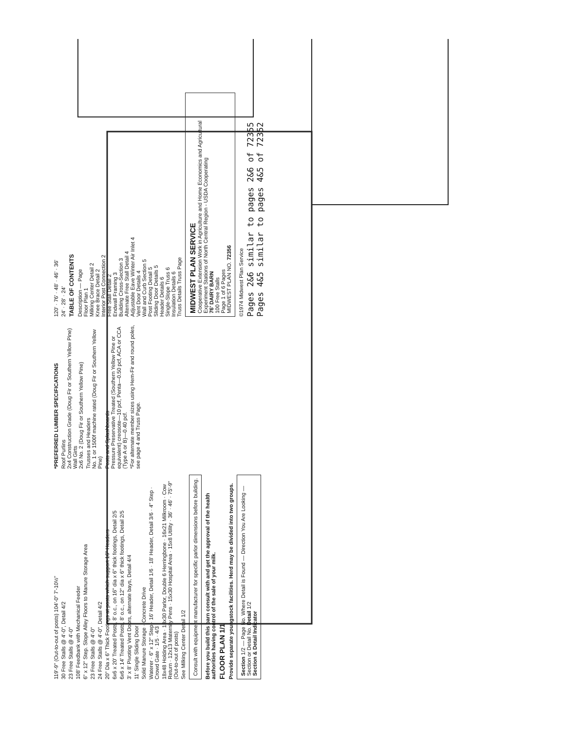119'-9" (Out-to-out of posts) 104'-0" 7'-10½"
30 Free Stalls @ 4'-0", Detail 4/2
23 Free Stalls @ 4'-0"
108' Feedbank with Mechanical Feeder
6" x 12" Step. Slope Alley Floors to Manure Storage Area
23 Free Stalls @ 4'-0"
24 Free Stalls @ 4'-0", Detail 4/2
20" Dia x 6" Thick Footings at posts which support 16" Headers
6x6 x 20' Treated Posts, 8' o.c., on 16" dia x 6" thick footings, Detail 2/5
6x6 x 14' Treated Posts, 8' o.c., on 12" dia x 6" thick footings, Detail 2/5
3' x 8' Pivoting Vent Doors, alternate bays, Detail 4/4
11' Single Sliding Door
Solid Manure Storage · Concrete Drive
Waterer · 6" x 12" Step · 16' Header, Detail 1/6 · 18' Header, Detail 3/6 · 4" Step · Crowd Gate · 1/5 · 4/3
18x48 Holding Area · 18x30 Parlor, Double 6 Herringbone · 16x21 Milkroom · Cow Return · 12x13 Maternity Pens · 15x30 Hospital Area · 15x8 Utility · 36' · 46' · 75'-9" (Out-to-out of posts)
See Milking Center Detail 1/2
Consult with equipment manufacturer for specific parlor dimensions before building.
Before you build this barn consult with and get the approval of the health authorities having control of the sale of your milk.
FLOOR PLAN 1/1
Provide separate youngstock facilities. Herd may be divided into two groups.
Section 1/2 — Page No. Where Detail is Found — Direction You Are Looking — Section or Detail No. Detail 1/2
Section & Detail Indicator
*PREFERRED LUMBER SPECIFICATIONS
Roof Purlins
2x4 Construction Grade (Doug Fir or Southern Yellow Pine)
Wall Girts
2x6 No. 2 (Doug Fir or Southern Yellow Pine)
Trusses and Headers
No. 1 or 1500f machine rated (Doug Fir or Southern Yellow Pine)
Posts and Splashboards
Pressure Preservative Treated (Southern Yellow Pine or equivalent) creosote—10 pcf, Penta—0.50 pcf, ACA or CCA (Type A or B)—0.40 pcf.
*For alternate member sizes using Hem-Fir and round poles, see page 4 and Truss Page.
120' · 76' · 48' · 46' · 36'
24' · 28' · 24'
TABLE OF CONTENTS
Description — Page
Floor Plan 1
Milking Center Detail 2
Knee Brace Detail 2
Interior Post Connection 2
Free Stall Detail 2
Endwall Framing 3
Building Cross-Section 3
Alternate Free Stall Detail 4
Adjustable Eave Winter Air Inlet 4
Vent Door Details 4
Wall and Curb Section 5
Post Footing Detail 5
Sliding Door Details 5
Header Details 6
Single-Slope Truss 6
Insulation Details 6
Truss Details Truss Page
MIDWEST PLAN SERVICE
Cooperative Extension Work in Agriculture and Home Economics and Agricultural Experiment Stations of North Central Region - USDA Cooperating
76' DAIRY BARN
100 Free Stalls
Page 1 of 6 Pages
MIDWEST PLAN NO. 72356
©1974 Midwest Plan Service
Pages 2&6 similar to pages 2&6 of 72355
Pages 4&5 similar to pages 4&5 of 72352